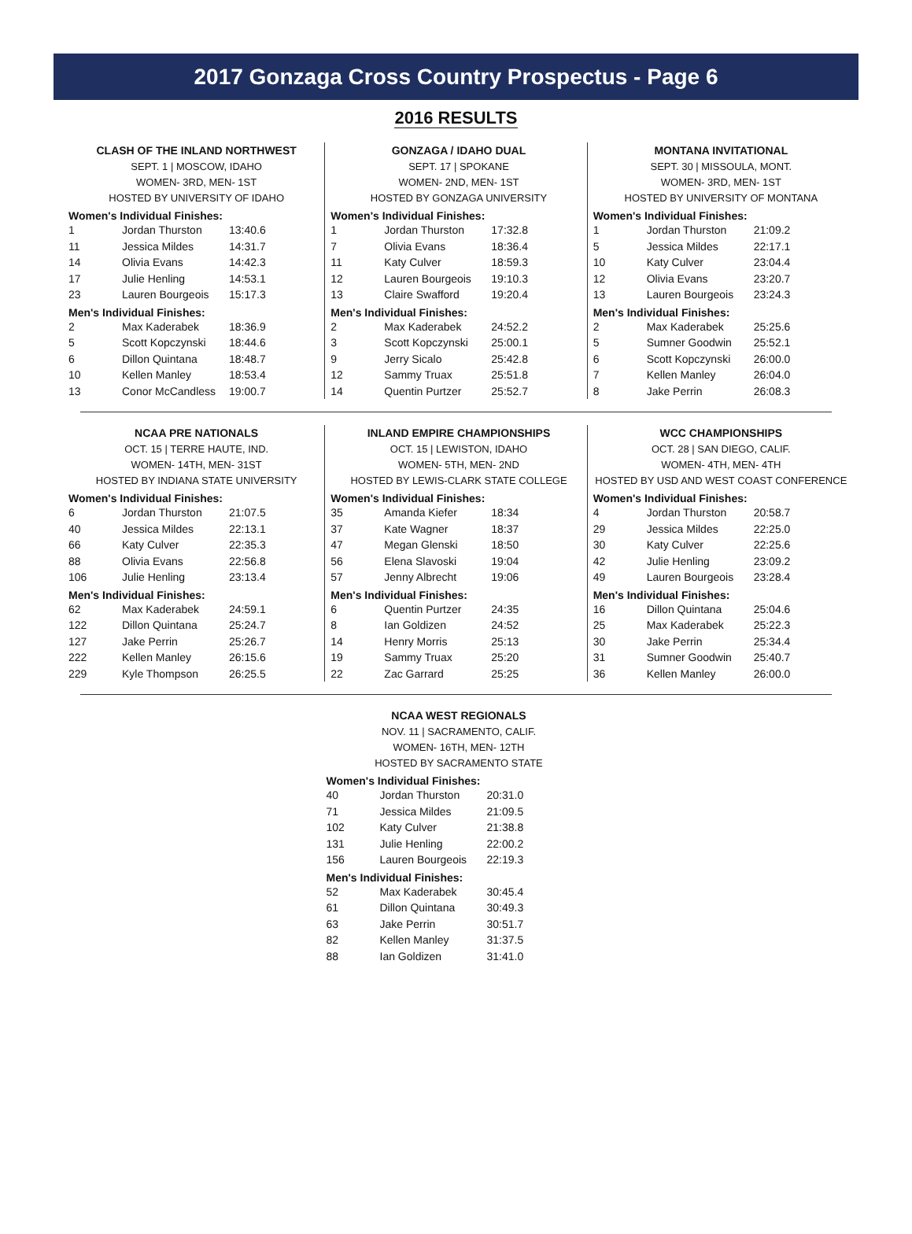2017 Gonzaga Cross Country Prospectus - Page 6
2016 RESULTS
CLASH OF THE INLAND NORTHWEST
SEPT. 1 | MOSCOW, IDAHO
WOMEN- 3RD, MEN- 1ST
HOSTED BY UNIVERSITY OF IDAHO
Women's Individual Finishes:
| 1 | Jordan Thurston | 13:40.6 |
| 11 | Jessica Mildes | 14:31.7 |
| 14 | Olivia Evans | 14:42.3 |
| 17 | Julie Henling | 14:53.1 |
| 23 | Lauren Bourgeois | 15:17.3 |
Men's Individual Finishes:
| 2 | Max Kaderabek | 18:36.9 |
| 5 | Scott Kopczynski | 18:44.6 |
| 6 | Dillon Quintana | 18:48.7 |
| 10 | Kellen Manley | 18:53.4 |
| 13 | Conor McCandless | 19:00.7 |
GONZAGA / IDAHO DUAL
SEPT. 17 | SPOKANE
WOMEN- 2ND, MEN- 1ST
HOSTED BY GONZAGA UNIVERSITY
Women's Individual Finishes:
| 1 | Jordan Thurston | 17:32.8 |
| 7 | Olivia Evans | 18:36.4 |
| 11 | Katy Culver | 18:59.3 |
| 12 | Lauren Bourgeois | 19:10.3 |
| 13 | Claire Swafford | 19:20.4 |
Men's Individual Finishes:
| 2 | Max Kaderabek | 24:52.2 |
| 3 | Scott Kopczynski | 25:00.1 |
| 9 | Jerry Sicalo | 25:42.8 |
| 12 | Sammy Truax | 25:51.8 |
| 14 | Quentin Purtzer | 25:52.7 |
MONTANA INVITATIONAL
SEPT. 30 | MISSOULA, MONT.
WOMEN- 3RD, MEN- 1ST
HOSTED BY UNIVERSITY OF MONTANA
Women's Individual Finishes:
| 1 | Jordan Thurston | 21:09.2 |
| 5 | Jessica Mildes | 22:17.1 |
| 10 | Katy Culver | 23:04.4 |
| 12 | Olivia Evans | 23:20.7 |
| 13 | Lauren Bourgeois | 23:24.3 |
Men's Individual Finishes:
| 2 | Max Kaderabek | 25:25.6 |
| 5 | Sumner Goodwin | 25:52.1 |
| 6 | Scott Kopczynski | 26:00.0 |
| 7 | Kellen Manley | 26:04.0 |
| 8 | Jake Perrin | 26:08.3 |
NCAA PRE NATIONALS
OCT. 15 | TERRE HAUTE, IND.
WOMEN- 14TH, MEN- 31ST
HOSTED BY INDIANA STATE UNIVERSITY
Women's Individual Finishes:
| 6 | Jordan Thurston | 21:07.5 |
| 40 | Jessica Mildes | 22:13.1 |
| 66 | Katy Culver | 22:35.3 |
| 88 | Olivia Evans | 22:56.8 |
| 106 | Julie Henling | 23:13.4 |
Men's Individual Finishes:
| 62 | Max Kaderabek | 24:59.1 |
| 122 | Dillon Quintana | 25:24.7 |
| 127 | Jake Perrin | 25:26.7 |
| 222 | Kellen Manley | 26:15.6 |
| 229 | Kyle Thompson | 26:25.5 |
INLAND EMPIRE CHAMPIONSHIPS
OCT. 15 | LEWISTON, IDAHO
WOMEN- 5TH, MEN- 2ND
HOSTED BY LEWIS-CLARK STATE COLLEGE
Women's Individual Finishes:
| 35 | Amanda Kiefer | 18:34 |
| 37 | Kate Wagner | 18:37 |
| 47 | Megan Glenski | 18:50 |
| 56 | Elena Slavoski | 19:04 |
| 57 | Jenny Albrecht | 19:06 |
Men's Individual Finishes:
| 6 | Quentin Purtzer | 24:35 |
| 8 | Ian Goldizen | 24:52 |
| 14 | Henry Morris | 25:13 |
| 19 | Sammy Truax | 25:20 |
| 22 | Zac Garrard | 25:25 |
WCC CHAMPIONSHIPS
OCT. 28 | SAN DIEGO, CALIF.
WOMEN- 4TH, MEN- 4TH
HOSTED BY USD AND WEST COAST CONFERENCE
Women's Individual Finishes:
| 4 | Jordan Thurston | 20:58.7 |
| 29 | Jessica Mildes | 22:25.0 |
| 30 | Katy Culver | 22:25.6 |
| 42 | Julie Henling | 23:09.2 |
| 49 | Lauren Bourgeois | 23:28.4 |
Men's Individual Finishes:
| 16 | Dillon Quintana | 25:04.6 |
| 25 | Max Kaderabek | 25:22.3 |
| 30 | Jake Perrin | 25:34.4 |
| 31 | Sumner Goodwin | 25:40.7 |
| 36 | Kellen Manley | 26:00.0 |
NCAA WEST REGIONALS
NOV. 11 | SACRAMENTO, CALIF.
WOMEN- 16TH, MEN- 12TH
HOSTED BY SACRAMENTO STATE
Women's Individual Finishes:
| 40 | Jordan Thurston | 20:31.0 |
| 71 | Jessica Mildes | 21:09.5 |
| 102 | Katy Culver | 21:38.8 |
| 131 | Julie Henling | 22:00.2 |
| 156 | Lauren Bourgeois | 22:19.3 |
Men's Individual Finishes:
| 52 | Max Kaderabek | 30:45.4 |
| 61 | Dillon Quintana | 30:49.3 |
| 63 | Jake Perrin | 30:51.7 |
| 82 | Kellen Manley | 31:37.5 |
| 88 | Ian Goldizen | 31:41.0 |